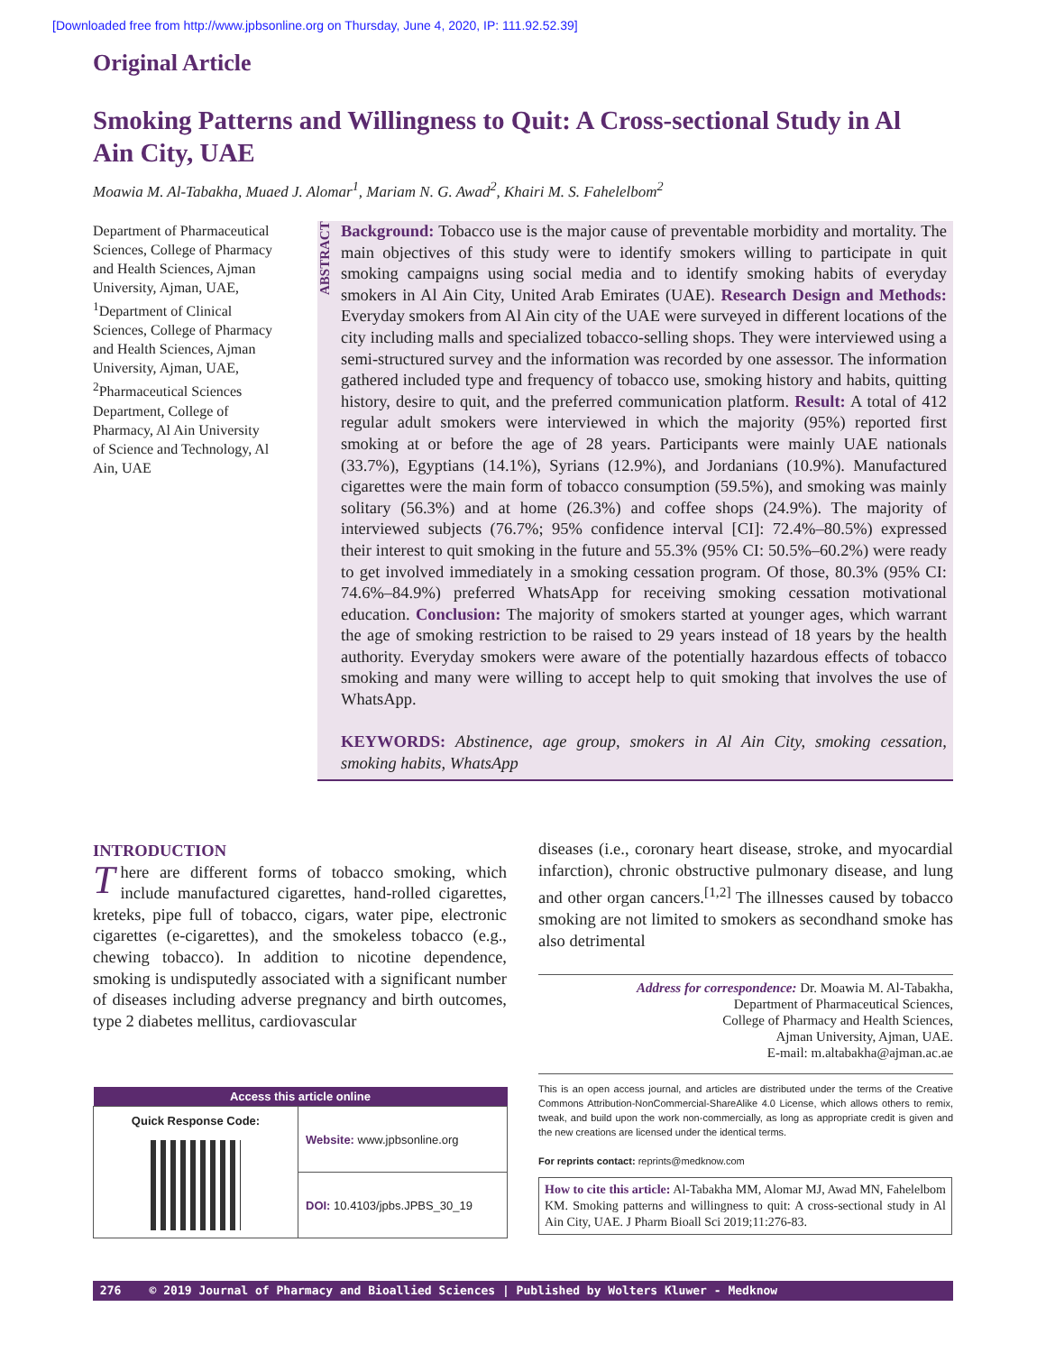[Downloaded free from http://www.jpbsonline.org on Thursday, June 4, 2020, IP: 111.92.52.39]
Original Article
Smoking Patterns and Willingness to Quit: A Cross-sectional Study in Al Ain City, UAE
Moawia M. Al-Tabakha, Muaed J. Alomar<sup>1</sup>, Mariam N. G. Awad<sup>2</sup>, Khairi M. S. Fahelelbom<sup>2</sup>
Department of Pharmaceutical Sciences, College of Pharmacy and Health Sciences, Ajman University, Ajman, UAE, <sup>1</sup>Department of Clinical Sciences, College of Pharmacy and Health Sciences, Ajman University, Ajman, UAE, <sup>2</sup>Pharmaceutical Sciences Department, College of Pharmacy, Al Ain University of Science and Technology, Al Ain, UAE
ABSTRACT
Background: Tobacco use is the major cause of preventable morbidity and mortality. The main objectives of this study were to identify smokers willing to participate in quit smoking campaigns using social media and to identify smoking habits of everyday smokers in Al Ain City, United Arab Emirates (UAE). Research Design and Methods: Everyday smokers from Al Ain city of the UAE were surveyed in different locations of the city including malls and specialized tobacco-selling shops. They were interviewed using a semi-structured survey and the information was recorded by one assessor. The information gathered included type and frequency of tobacco use, smoking history and habits, quitting history, desire to quit, and the preferred communication platform. Result: A total of 412 regular adult smokers were interviewed in which the majority (95%) reported first smoking at or before the age of 28 years. Participants were mainly UAE nationals (33.7%), Egyptians (14.1%), Syrians (12.9%), and Jordanians (10.9%). Manufactured cigarettes were the main form of tobacco consumption (59.5%), and smoking was mainly solitary (56.3%) and at home (26.3%) and coffee shops (24.9%). The majority of interviewed subjects (76.7%; 95% confidence interval [CI]: 72.4%–80.5%) expressed their interest to quit smoking in the future and 55.3% (95% CI: 50.5%–60.2%) were ready to get involved immediately in a smoking cessation program. Of those, 80.3% (95% CI: 74.6%–84.9%) preferred WhatsApp for receiving smoking cessation motivational education. Conclusion: The majority of smokers started at younger ages, which warrant the age of smoking restriction to be raised to 29 years instead of 18 years by the health authority. Everyday smokers were aware of the potentially hazardous effects of tobacco smoking and many were willing to accept help to quit smoking that involves the use of WhatsApp.
KEYWORDS: Abstinence, age group, smokers in Al Ain City, smoking cessation, smoking habits, WhatsApp
INTRODUCTION
There are different forms of tobacco smoking, which include manufactured cigarettes, hand-rolled cigarettes, kreteks, pipe full of tobacco, cigars, water pipe, electronic cigarettes (e-cigarettes), and the smokeless tobacco (e.g., chewing tobacco). In addition to nicotine dependence, smoking is undisputedly associated with a significant number of diseases including adverse pregnancy and birth outcomes, type 2 diabetes mellitus, cardiovascular
diseases (i.e., coronary heart disease, stroke, and myocardial infarction), chronic obstructive pulmonary disease, and lung and other organ cancers.<sup>[1,2]</sup> The illnesses caused by tobacco smoking are not limited to smokers as secondhand smoke has also detrimental
Address for correspondence: Dr. Moawia M. Al-Tabakha,
Department of Pharmaceutical Sciences,
College of Pharmacy and Health Sciences,
Ajman University, Ajman, UAE.
E-mail: m.altabakha@ajman.ac.ae
This is an open access journal, and articles are distributed under the terms of the Creative Commons Attribution-NonCommercial-ShareAlike 4.0 License, which allows others to remix, tweak, and build upon the work non-commercially, as long as appropriate credit is given and the new creations are licensed under the identical terms.
For reprints contact: reprints@medknow.com
How to cite this article: Al-Tabakha MM, Alomar MJ, Awad MN, Fahelelbom KM. Smoking patterns and willingness to quit: A cross-sectional study in Al Ain City, UAE. J Pharm Bioall Sci 2019;11:276-83.
| Access this article online | |
| --- | --- |
| Quick Response Code: | Website: www.jpbsonline.org |
| | DOI: 10.4103/jpbs.JPBS_30_19 |
276 © 2019 Journal of Pharmacy and Bioallied Sciences | Published by Wolters Kluwer - Medknow